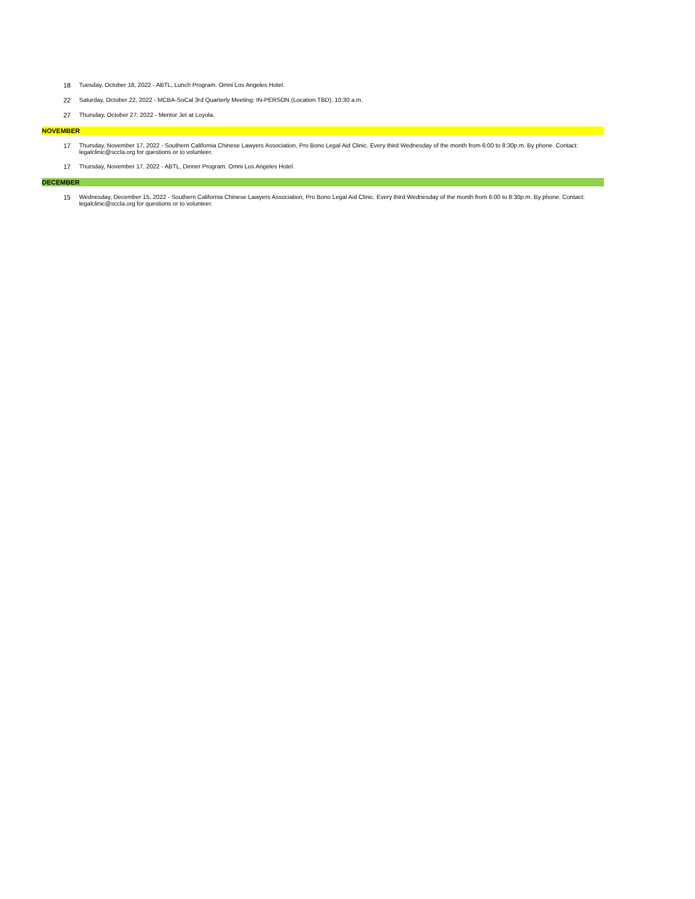| 18 | Tuesday, October 18, 2022 - ABTL, Lunch Program. Omni Los Angeles Hotel. |
| 22 | Saturday, October 22, 2022 - MCBA-SoCal 3rd Quarterly Meeting: IN-PERSON (Location TBD). 10:30 a.m. |
| 27 | Thursday, October 27, 2022 - Mentor Jet at Loyola. |
| NOVEMBER | |
| 17 | Thursday, November 17, 2022 - Southern California Chinese Lawyers Association, Pro Bono Legal Aid Clinic. Every third Wednesday of the month from 6:00 to 8:30p.m. By phone. Contact: legalclinic@sccla.org for questions or to volunteer. |
| 17 | Thursday, November 17, 2022 - ABTL, Dinner Program. Omni Los Angeles Hotel. |
| DECEMBER | |
| 15 | Wednesday, December 15, 2022 - Southern California Chinese Lawyers Association, Pro Bono Legal Aid Clinic. Every third Wednesday of the month from 6:00 to 8:30p.m. By phone. Contact: legalclinic@sccla.org for questions or to volunteer. |